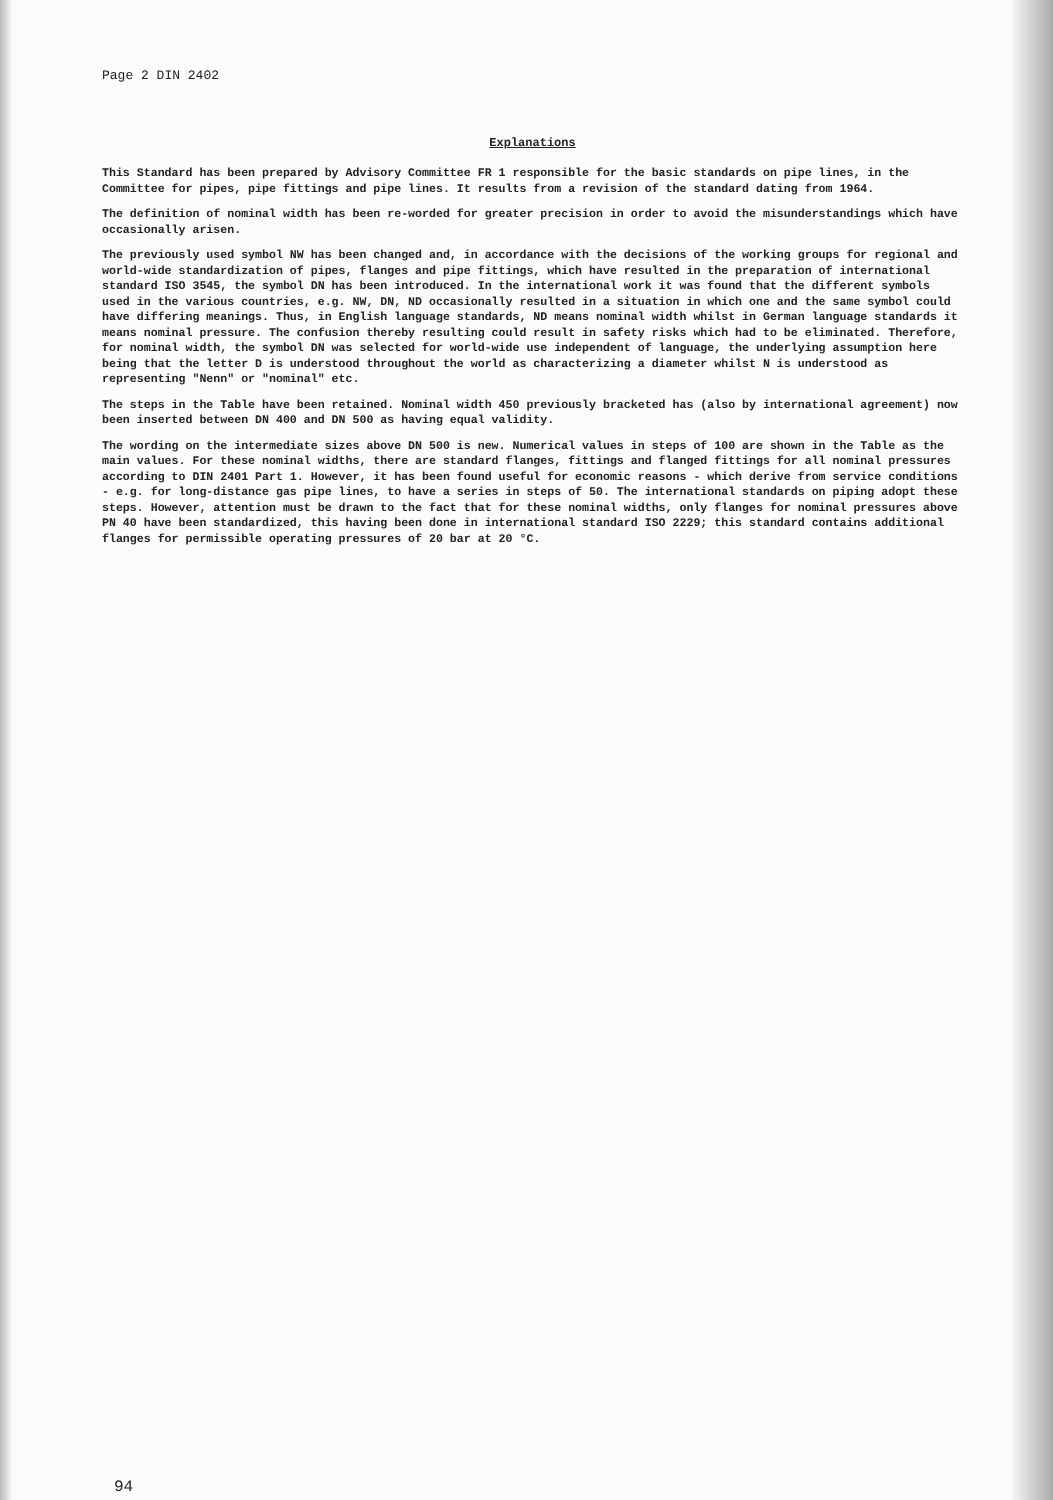Page 2 DIN 2402
Explanations
This Standard has been prepared by Advisory Committee FR 1 responsible for the basic standards on pipe lines, in the Committee for pipes, pipe fittings and pipe lines. It results from a revision of the standard dating from 1964.
The definition of nominal width has been re-worded for greater precision in order to avoid the misunderstandings which have occasionally arisen.
The previously used symbol NW has been changed and, in accordance with the decisions of the working groups for regional and world-wide standardization of pipes, flanges and pipe fittings, which have resulted in the preparation of international standard ISO 3545, the symbol DN has been introduced. In the international work it was found that the different symbols used in the various countries, e.g. NW, DN, ND occasionally resulted in a situation in which one and the same symbol could have differing meanings. Thus, in English language standards, ND means nominal width whilst in German language standards it means nominal pressure. The confusion thereby resulting could result in safety risks which had to be eliminated. Therefore, for nominal width, the symbol DN was selected for world-wide use independent of language, the underlying assumption here being that the letter D is understood throughout the world as characterizing a diameter whilst N is understood as representing "Nenn" or "nominal" etc.
The steps in the Table have been retained. Nominal width 450 previously bracketed has (also by international agreement) now been inserted between DN 400 and DN 500 as having equal validity.
The wording on the intermediate sizes above DN 500 is new. Numerical values in steps of 100 are shown in the Table as the main values. For these nominal widths, there are standard flanges, fittings and flanged fittings for all nominal pressures according to DIN 2401 Part 1. However, it has been found useful for economic reasons - which derive from service conditions - e.g. for long-distance gas pipe lines, to have a series in steps of 50. The international standards on piping adopt these steps. However, attention must be drawn to the fact that for these nominal widths, only flanges for nominal pressures above PN 40 have been standardized, this having been done in international standard ISO 2229; this standard contains additional flanges for permissible operating pressures of 20 bar at 20 °C.
94